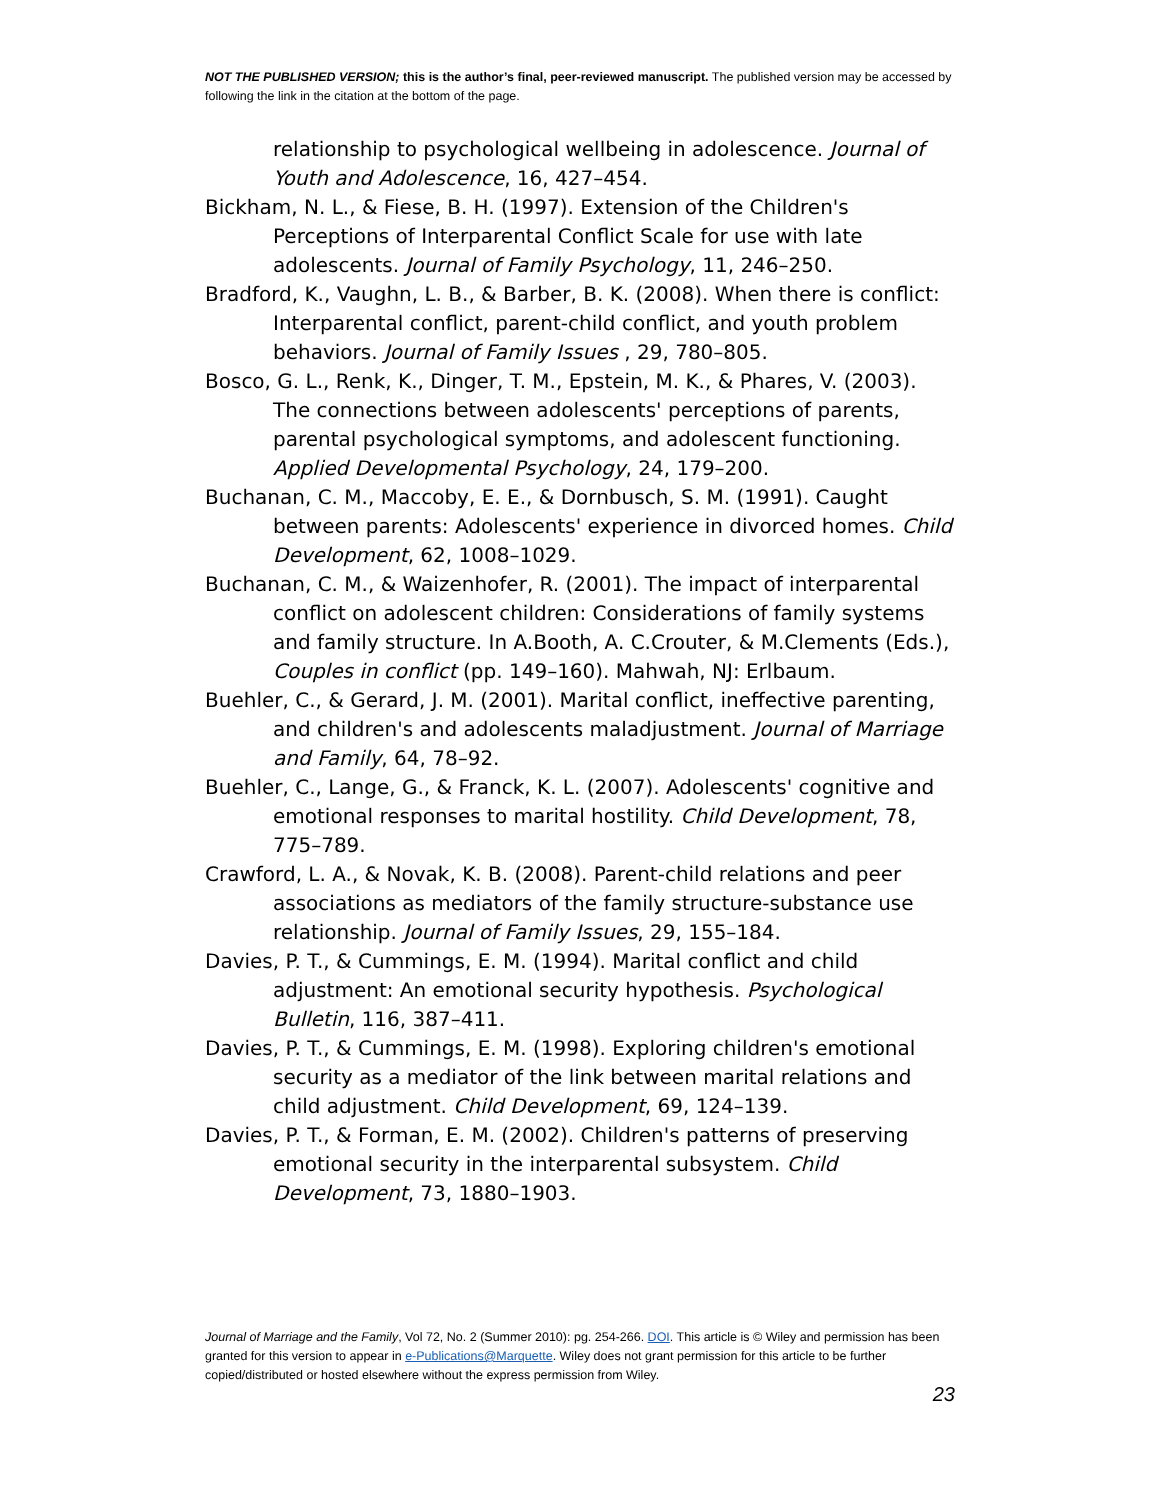NOT THE PUBLISHED VERSION; this is the author’s final, peer-reviewed manuscript. The published version may be accessed by following the link in the citation at the bottom of the page.
relationship to psychological wellbeing in adolescence. Journal of Youth and Adolescence, 16, 427–454.
Bickham, N. L., & Fiese, B. H. (1997). Extension of the Children's Perceptions of Interparental Conflict Scale for use with late adolescents. Journal of Family Psychology, 11, 246–250.
Bradford, K., Vaughn, L. B., & Barber, B. K. (2008). When there is conflict: Interparental conflict, parent-child conflict, and youth problem behaviors. Journal of Family Issues , 29, 780–805.
Bosco, G. L., Renk, K., Dinger, T. M., Epstein, M. K., & Phares, V. (2003). The connections between adolescents' perceptions of parents, parental psychological symptoms, and adolescent functioning. Applied Developmental Psychology, 24, 179–200.
Buchanan, C. M., Maccoby, E. E., & Dornbusch, S. M. (1991). Caught between parents: Adolescents' experience in divorced homes. Child Development, 62, 1008–1029.
Buchanan, C. M., & Waizenhofer, R. (2001). The impact of interparental conflict on adolescent children: Considerations of family systems and family structure. In A.Booth, A. C.Crouter, & M.Clements (Eds.), Couples in conflict (pp. 149–160). Mahwah, NJ: Erlbaum.
Buehler, C., & Gerard, J. M. (2001). Marital conflict, ineffective parenting, and children's and adolescents maladjustment. Journal of Marriage and Family, 64, 78–92.
Buehler, C., Lange, G., & Franck, K. L. (2007). Adolescents' cognitive and emotional responses to marital hostility. Child Development, 78, 775–789.
Crawford, L. A., & Novak, K. B. (2008). Parent-child relations and peer associations as mediators of the family structure-substance use relationship. Journal of Family Issues, 29, 155–184.
Davies, P. T., & Cummings, E. M. (1994). Marital conflict and child adjustment: An emotional security hypothesis. Psychological Bulletin, 116, 387–411.
Davies, P. T., & Cummings, E. M. (1998). Exploring children's emotional security as a mediator of the link between marital relations and child adjustment. Child Development, 69, 124–139.
Davies, P. T., & Forman, E. M. (2002). Children's patterns of preserving emotional security in the interparental subsystem. Child Development, 73, 1880–1903.
Journal of Marriage and the Family, Vol 72, No. 2 (Summer 2010): pg. 254-266. DOI. This article is © Wiley and permission has been granted for this version to appear in e-Publications@Marquette. Wiley does not grant permission for this article to be further copied/distributed or hosted elsewhere without the express permission from Wiley.
23